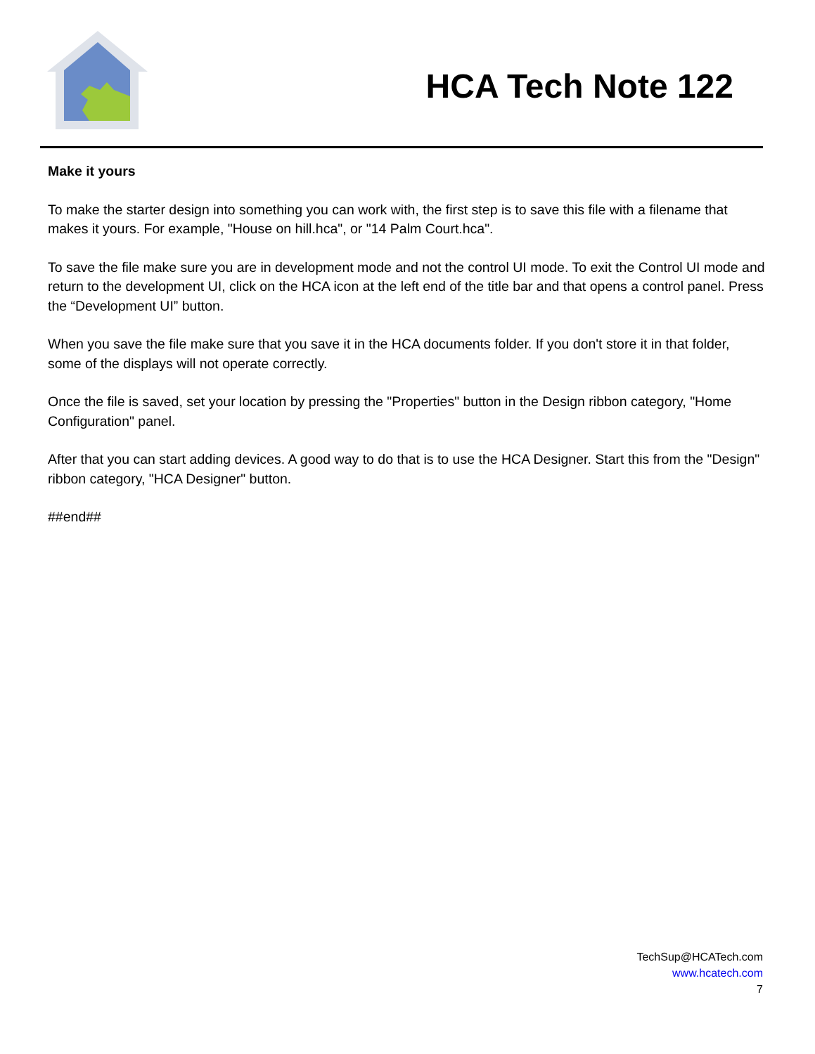HCA Tech Note 122
Make it yours
To make the starter design into something you can work with, the first step is to save this file with a filename that makes it yours. For example, "House on hill.hca", or "14 Palm Court.hca".
To save the file make sure you are in development mode and not the control UI mode. To exit the Control UI mode and return to the development UI, click on the HCA icon at the left end of the title bar and that opens a control panel. Press the “Development UI” button.
When you save the file make sure that you save it in the HCA documents folder. If you don't store it in that folder, some of the displays will not operate correctly.
Once the file is saved, set your location by pressing the "Properties" button in the Design ribbon category, "Home Configuration" panel.
After that you can start adding devices. A good way to do that is to use the HCA Designer. Start this from the "Design" ribbon category, "HCA Designer" button.
##end##
TechSup@HCATech.com
www.hcatech.com
7